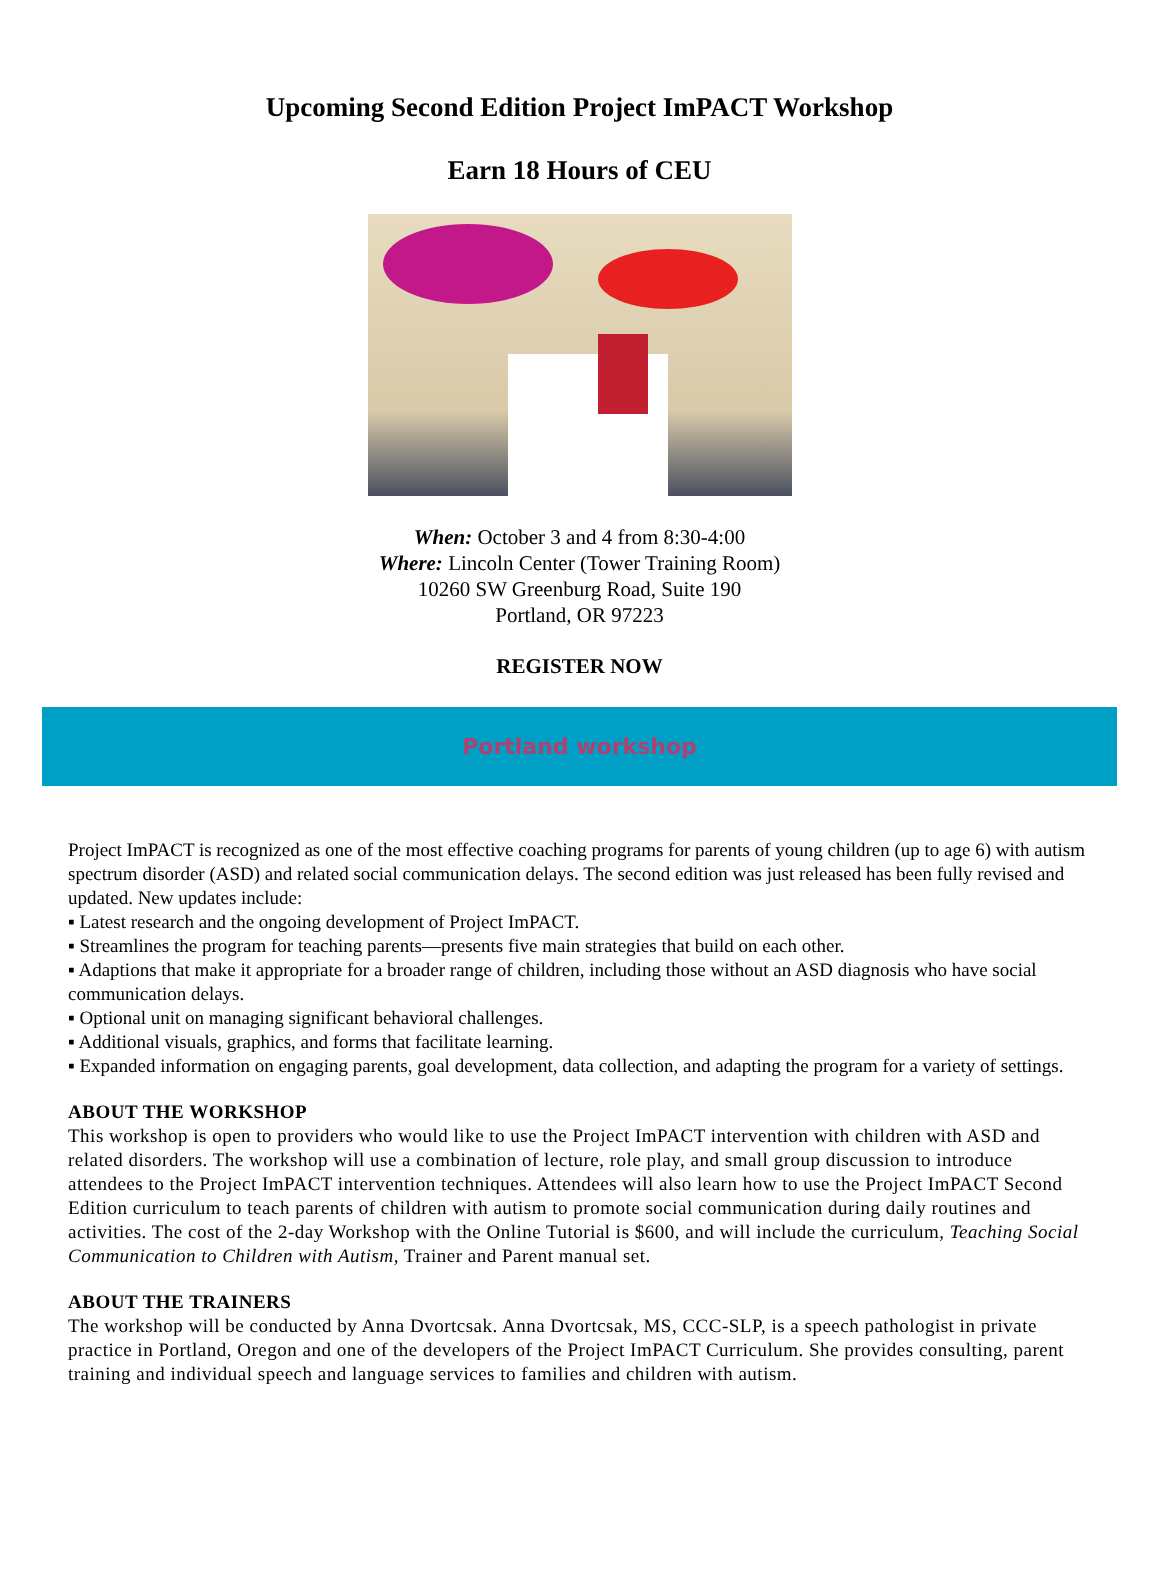Upcoming Second Edition Project ImPACT Workshop
Earn 18 Hours of CEU
When: October 3 and 4 from 8:30-4:00
Where: Lincoln Center (Tower Training Room)
10260 SW Greenburg Road, Suite 190
Portland, OR 97223
REGISTER NOW
Portland workshop
Project ImPACT is recognized as one of the most effective coaching programs for parents of young children (up to age 6) with autism spectrum disorder (ASD) and related social communication delays. The second edition was just released has been fully revised and updated. New updates include:
▪ Latest research and the ongoing development of Project ImPACT.
▪ Streamlines the program for teaching parents—presents five main strategies that build on each other.
▪ Adaptions that make it appropriate for a broader range of children, including those without an ASD diagnosis who have social communication delays.
▪ Optional unit on managing significant behavioral challenges.
▪ Additional visuals, graphics, and forms that facilitate learning.
▪ Expanded information on engaging parents, goal development, data collection, and adapting the program for a variety of settings.
ABOUT THE WORKSHOP
This workshop is open to providers who would like to use the Project ImPACT intervention with children with ASD and related disorders. The workshop will use a combination of lecture, role play, and small group discussion to introduce attendees to the Project ImPACT intervention techniques. Attendees will also learn how to use the Project ImPACT Second Edition curriculum to teach parents of children with autism to promote social communication during daily routines and activities. The cost of the 2-day Workshop with the Online Tutorial is $600, and will include the curriculum, Teaching Social Communication to Children with Autism, Trainer and Parent manual set.
ABOUT THE TRAINERS
The workshop will be conducted by Anna Dvortcsak. Anna Dvortcsak, MS, CCC-SLP, is a speech pathologist in private practice in Portland, Oregon and one of the developers of the Project ImPACT Curriculum. She provides consulting, parent training and individual speech and language services to families and children with autism.